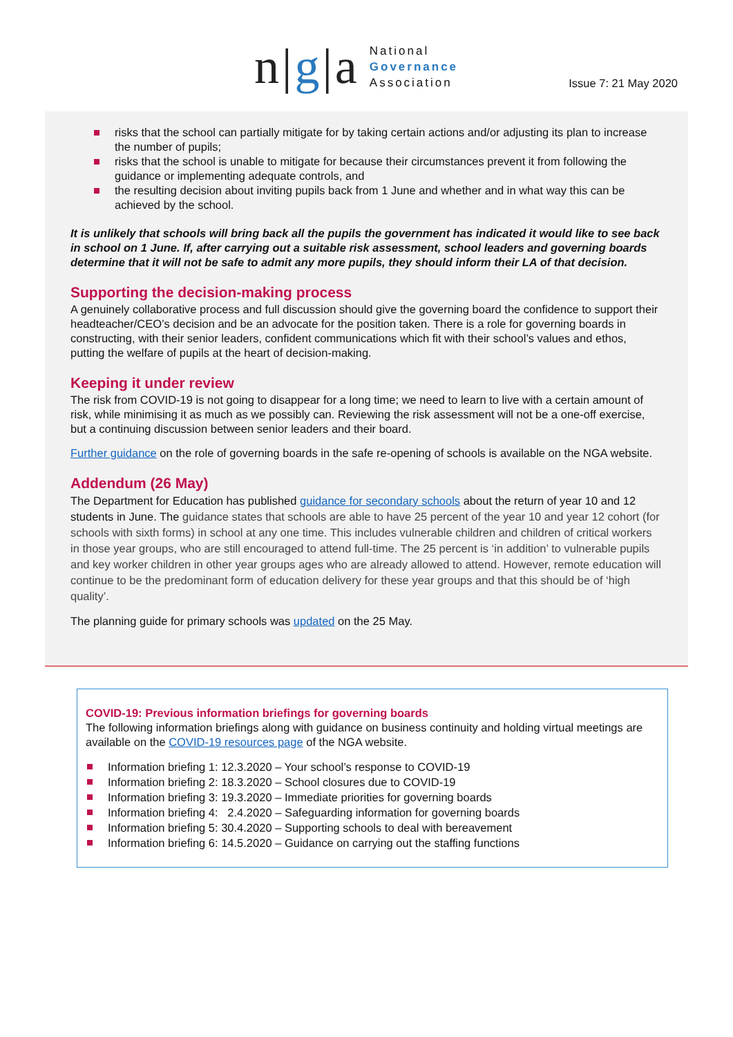n|g|a
National
Governance
Association
Issue 7: 21 May 2020
risks that the school can partially mitigate for by taking certain actions and/or adjusting its plan to increase the number of pupils;
risks that the school is unable to mitigate for because their circumstances prevent it from following the guidance or implementing adequate controls, and
the resulting decision about inviting pupils back from 1 June and whether and in what way this can be achieved by the school.
It is unlikely that schools will bring back all the pupils the government has indicated it would like to see back in school on 1 June. If, after carrying out a suitable risk assessment, school leaders and governing boards determine that it will not be safe to admit any more pupils, they should inform their LA of that decision.
Supporting the decision-making process
A genuinely collaborative process and full discussion should give the governing board the confidence to support their headteacher/CEO’s decision and be an advocate for the position taken. There is a role for governing boards in constructing, with their senior leaders, confident communications which fit with their school’s values and ethos, putting the welfare of pupils at the heart of decision-making.
Keeping it under review
The risk from COVID-19 is not going to disappear for a long time; we need to learn to live with a certain amount of risk, while minimising it as much as we possibly can. Reviewing the risk assessment will not be a one-off exercise, but a continuing discussion between senior leaders and their board.
Further guidance on the role of governing boards in the safe re-opening of schools is available on the NGA website.
Addendum (26 May)
The Department for Education has published guidance for secondary schools about the return of year 10 and 12 students in June. The guidance states that schools are able to have 25 percent of the year 10 and year 12 cohort (for schools with sixth forms) in school at any one time. This includes vulnerable children and children of critical workers in those year groups, who are still encouraged to attend full-time. The 25 percent is ‘in addition’ to vulnerable pupils and key worker children in other year groups ages who are already allowed to attend. However, remote education will continue to be the predominant form of education delivery for these year groups and that this should be of ‘high quality’.
The planning guide for primary schools was updated on the 25 May.
COVID-19: Previous information briefings for governing boards
The following information briefings along with guidance on business continuity and holding virtual meetings are available on the COVID-19 resources page of the NGA website.
Information briefing 1: 12.3.2020 – Your school’s response to COVID-19
Information briefing 2: 18.3.2020 – School closures due to COVID-19
Information briefing 3: 19.3.2020 – Immediate priorities for governing boards
Information briefing 4: 2.4.2020 – Safeguarding information for governing boards
Information briefing 5: 30.4.2020 – Supporting schools to deal with bereavement
Information briefing 6: 14.5.2020 – Guidance on carrying out the staffing functions